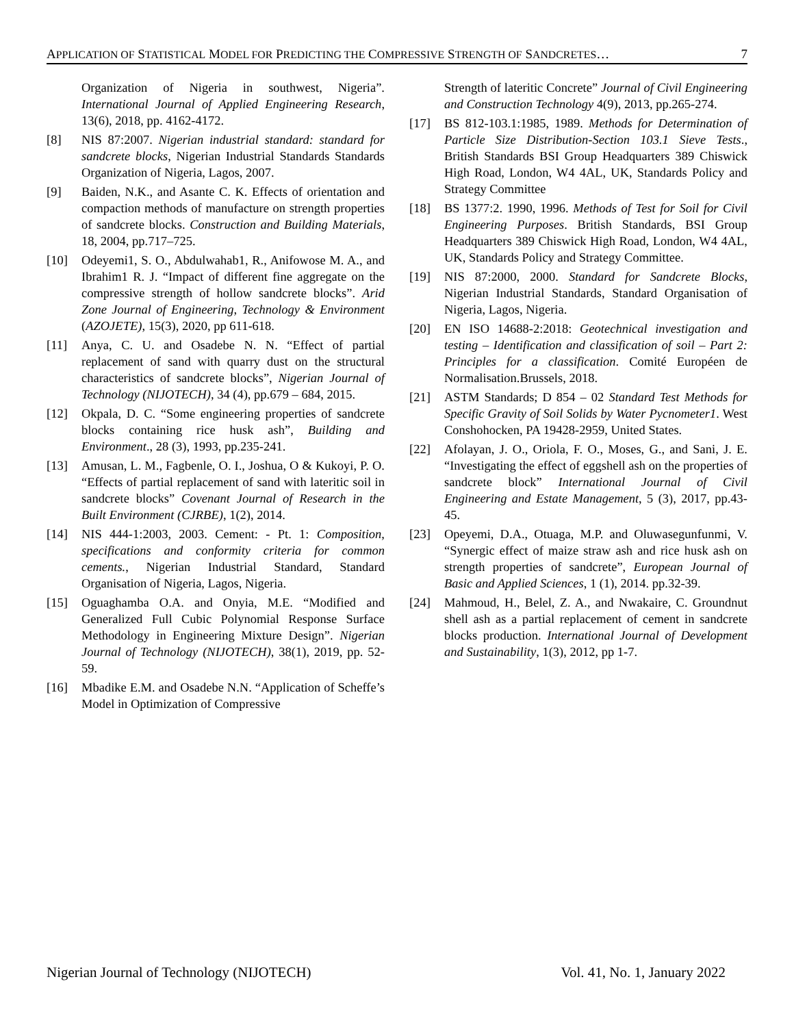APPLICATION OF STATISTICAL MODEL FOR PREDICTING THE COMPRESSIVE STRENGTH OF SANDCRETES… 7
Organization of Nigeria in southwest, Nigeria”. International Journal of Applied Engineering Research, 13(6), 2018, pp. 4162-4172.
[8] NIS 87:2007. Nigerian industrial standard: standard for sandcrete blocks, Nigerian Industrial Standards Standards Organization of Nigeria, Lagos, 2007.
[9] Baiden, N.K., and Asante C. K. Effects of orientation and compaction methods of manufacture on strength properties of sandcrete blocks. Construction and Building Materials, 18, 2004, pp.717–725.
[10] Odeyemi1, S. O., Abdulwahab1, R., Anifowose M. A., and Ibrahim1 R. J. “Impact of different fine aggregate on the compressive strength of hollow sandcrete blocks”. Arid Zone Journal of Engineering, Technology & Environment (AZOJETE), 15(3), 2020, pp 611-618.
[11] Anya, C. U. and Osadebe N. N. “Effect of partial replacement of sand with quarry dust on the structural characteristics of sandcrete blocks”, Nigerian Journal of Technology (NIJOTECH), 34 (4), pp.679 – 684, 2015.
[12] Okpala, D. C. “Some engineering properties of sandcrete blocks containing rice husk ash”, Building and Environment., 28 (3), 1993, pp.235-241.
[13] Amusan, L. M., Fagbenle, O. I., Joshua, O & Kukoyi, P. O. “Effects of partial replacement of sand with lateritic soil in sandcrete blocks” Covenant Journal of Research in the Built Environment (CJRBE), 1(2), 2014.
[14] NIS 444-1:2003, 2003. Cement: - Pt. 1: Composition, specifications and conformity criteria for common cements., Nigerian Industrial Standard, Standard Organisation of Nigeria, Lagos, Nigeria.
[15] Oguaghamba O.A. and Onyia, M.E. “Modified and Generalized Full Cubic Polynomial Response Surface Methodology in Engineering Mixture Design”. Nigerian Journal of Technology (NIJOTECH), 38(1), 2019, pp. 52-59.
[16] Mbadike E.M. and Osadebe N.N. “Application of Scheffe’s Model in Optimization of Compressive
Strength of lateritic Concrete” Journal of Civil Engineering and Construction Technology 4(9), 2013, pp.265-274.
[17] BS 812-103.1:1985, 1989. Methods for Determination of Particle Size Distribution-Section 103.1 Sieve Tests., British Standards BSI Group Headquarters 389 Chiswick High Road, London, W4 4AL, UK, Standards Policy and Strategy Committee
[18] BS 1377:2. 1990, 1996. Methods of Test for Soil for Civil Engineering Purposes. British Standards, BSI Group Headquarters 389 Chiswick High Road, London, W4 4AL, UK, Standards Policy and Strategy Committee.
[19] NIS 87:2000, 2000. Standard for Sandcrete Blocks, Nigerian Industrial Standards, Standard Organisation of Nigeria, Lagos, Nigeria.
[20] EN ISO 14688-2:2018: Geotechnical investigation and testing – Identification and classification of soil – Part 2: Principles for a classification. Comité Européen de Normalisation.Brussels, 2018.
[21] ASTM Standards; D 854 – 02 Standard Test Methods for Specific Gravity of Soil Solids by Water Pycnometer1. West Conshohocken, PA 19428-2959, United States.
[22] Afolayan, J. O., Oriola, F. O., Moses, G., and Sani, J. E. “Investigating the effect of eggshell ash on the properties of sandcrete block” International Journal of Civil Engineering and Estate Management, 5 (3), 2017, pp.43-45.
[23] Opeyemi, D.A., Otuaga, M.P. and Oluwasegunfunmi, V. “Synergic effect of maize straw ash and rice husk ash on strength properties of sandcrete”, European Journal of Basic and Applied Sciences, 1 (1), 2014. pp.32-39.
[24] Mahmoud, H., Belel, Z. A., and Nwakaire, C. Groundnut shell ash as a partial replacement of cement in sandcrete blocks production. International Journal of Development and Sustainability, 1(3), 2012, pp 1-7.
Nigerian Journal of Technology (NIJOTECH) Vol. 41, No. 1, January 2022